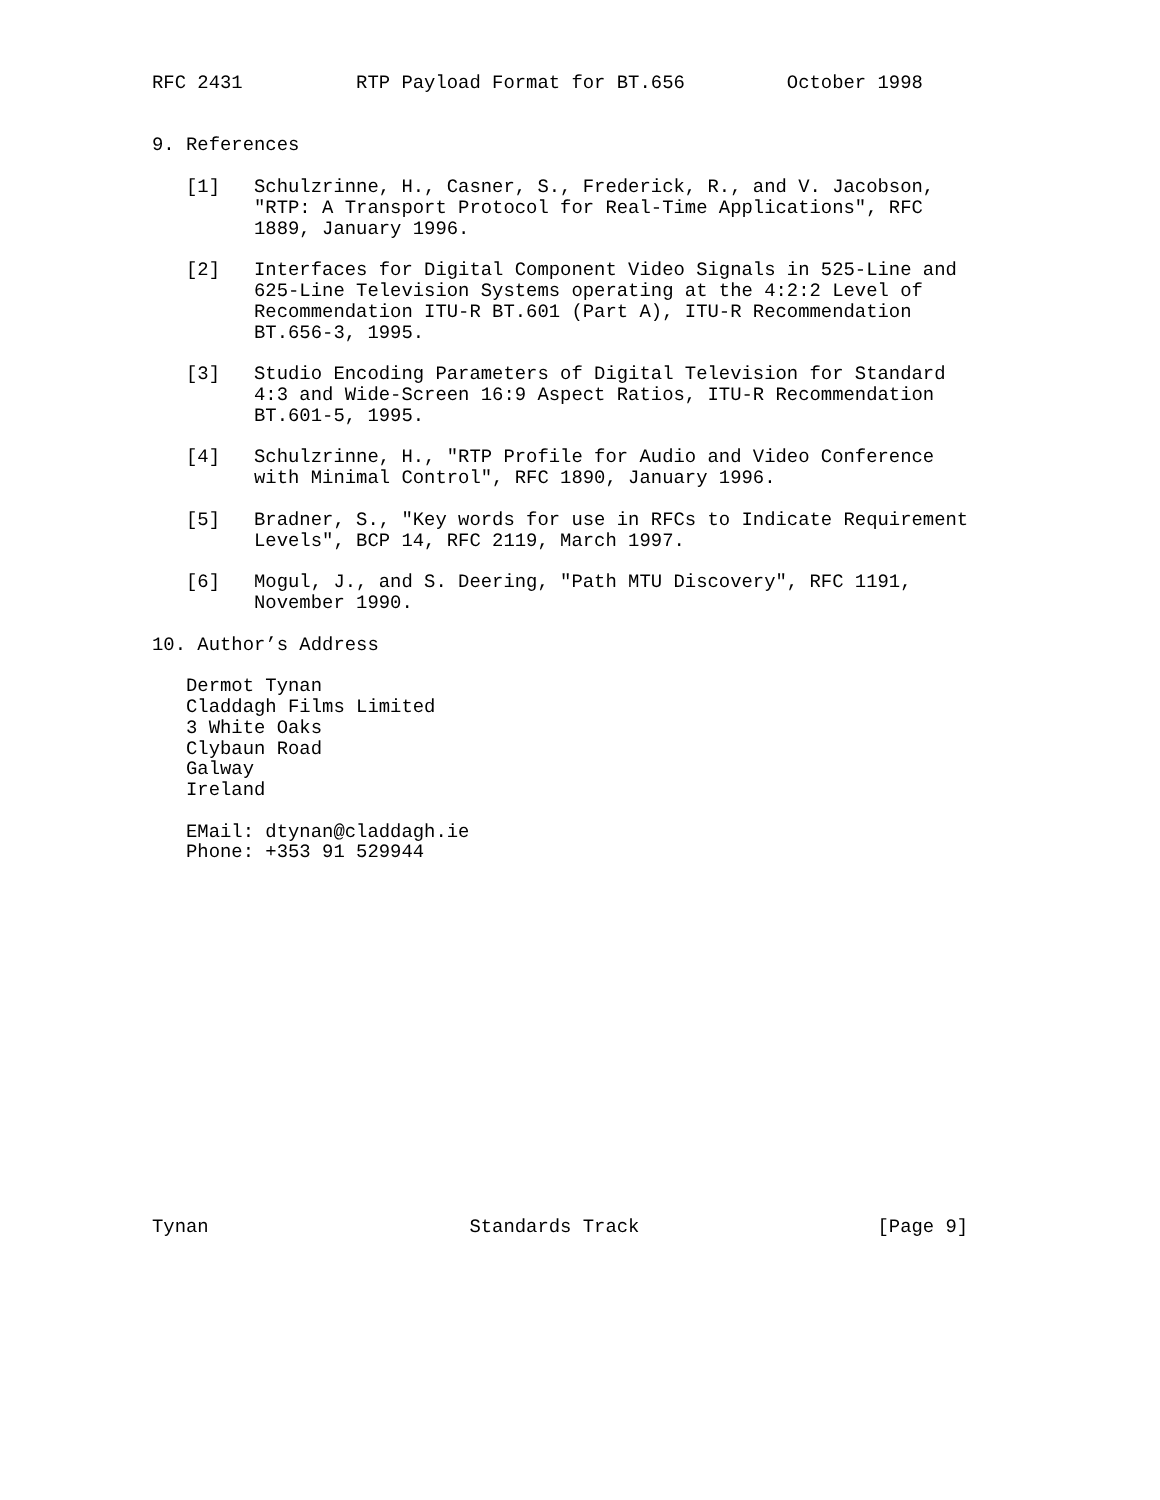RFC 2431          RTP Payload Format for BT.656         October 1998


9. References

   [1]   Schulzrinne, H., Casner, S., Frederick, R., and V. Jacobson,
         "RTP: A Transport Protocol for Real-Time Applications", RFC
         1889, January 1996.

   [2]   Interfaces for Digital Component Video Signals in 525-Line and
         625-Line Television Systems operating at the 4:2:2 Level of
         Recommendation ITU-R BT.601 (Part A), ITU-R Recommendation
         BT.656-3, 1995.

   [3]   Studio Encoding Parameters of Digital Television for Standard
         4:3 and Wide-Screen 16:9 Aspect Ratios, ITU-R Recommendation
         BT.601-5, 1995.

   [4]   Schulzrinne, H., "RTP Profile for Audio and Video Conference
         with Minimal Control", RFC 1890, January 1996.

   [5]   Bradner, S., "Key words for use in RFCs to Indicate Requirement
         Levels", BCP 14, RFC 2119, March 1997.

   [6]   Mogul, J., and S. Deering, "Path MTU Discovery", RFC 1191,
         November 1990.

10. Author’s Address

   Dermot Tynan
   Claddagh Films Limited
   3 White Oaks
   Clybaun Road
   Galway
   Ireland

   EMail: dtynan@claddagh.ie
   Phone: +353 91 529944

















Tynan                       Standards Track                     [Page 9]